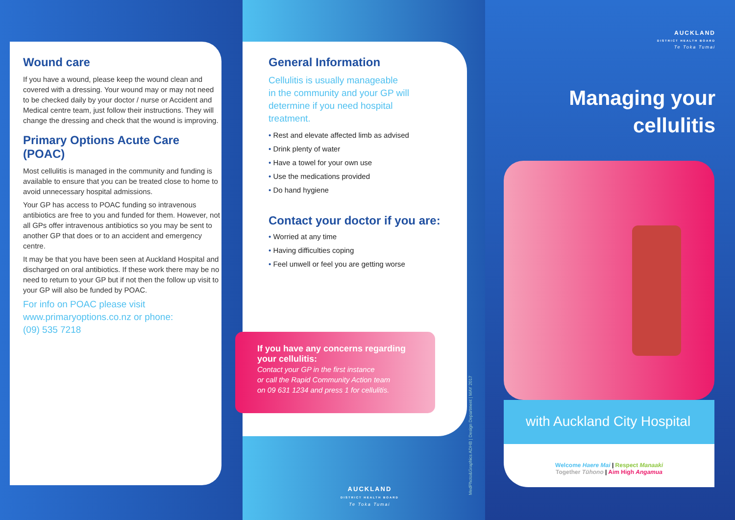Wound care
If you have a wound, please keep the wound clean and covered with a dressing. Your wound may or may not need to be checked daily by your doctor / nurse or Accident and Medical centre team, just follow their instructions. They will change the dressing and check that the wound is improving.
Primary Options Acute Care (POAC)
Most cellulitis is managed in the community and funding is available to ensure that you can be treated close to home to avoid unnecessary hospital admissions.
Your GP has access to POAC funding so intravenous antibiotics are free to you and funded for them. However, not all GPs offer intravenous antibiotics so you may be sent to another GP that does or to an accident and emergency centre.
It may be that you have been seen at Auckland Hospital and discharged on oral antibiotics. If these work there may be no need to return to your GP but if not then the follow up visit to your GP will also be funded by POAC.
For info on POAC please visit
www.primaryoptions.co.nz or phone:
(09) 535 7218
General Information
Cellulitis is usually manageable
in the community and your GP will
determine if you need hospital
treatment.
• Rest and elevate affected limb as advised
• Drink plenty of water
• Have a towel for your own use
• Use the medications provided
• Do hand hygiene
Contact your doctor if you are:
• Worried at any time
• Having difficulties coping
• Feel unwell or feel you are getting worse
If you have any concerns regarding
your cellulitis:
Contact your GP in the first instance
or call the Rapid Community Action team
on 09 631 1234 and press 1 for cellulitis.
AUCKLAND
DISTRICT HEALTH BOARD
Te Toka Tumai
MedPhoto&Graphics ADHB | Design Department | MAY 2017
AUCKLAND
DISTRICT HEALTH BOARD
Te Toka Tumai
Managing your
cellulitis
with Auckland City Hospital
Welcome Haere Mai | Respect Manaaki
Together Tūhono | Aim High Angamua